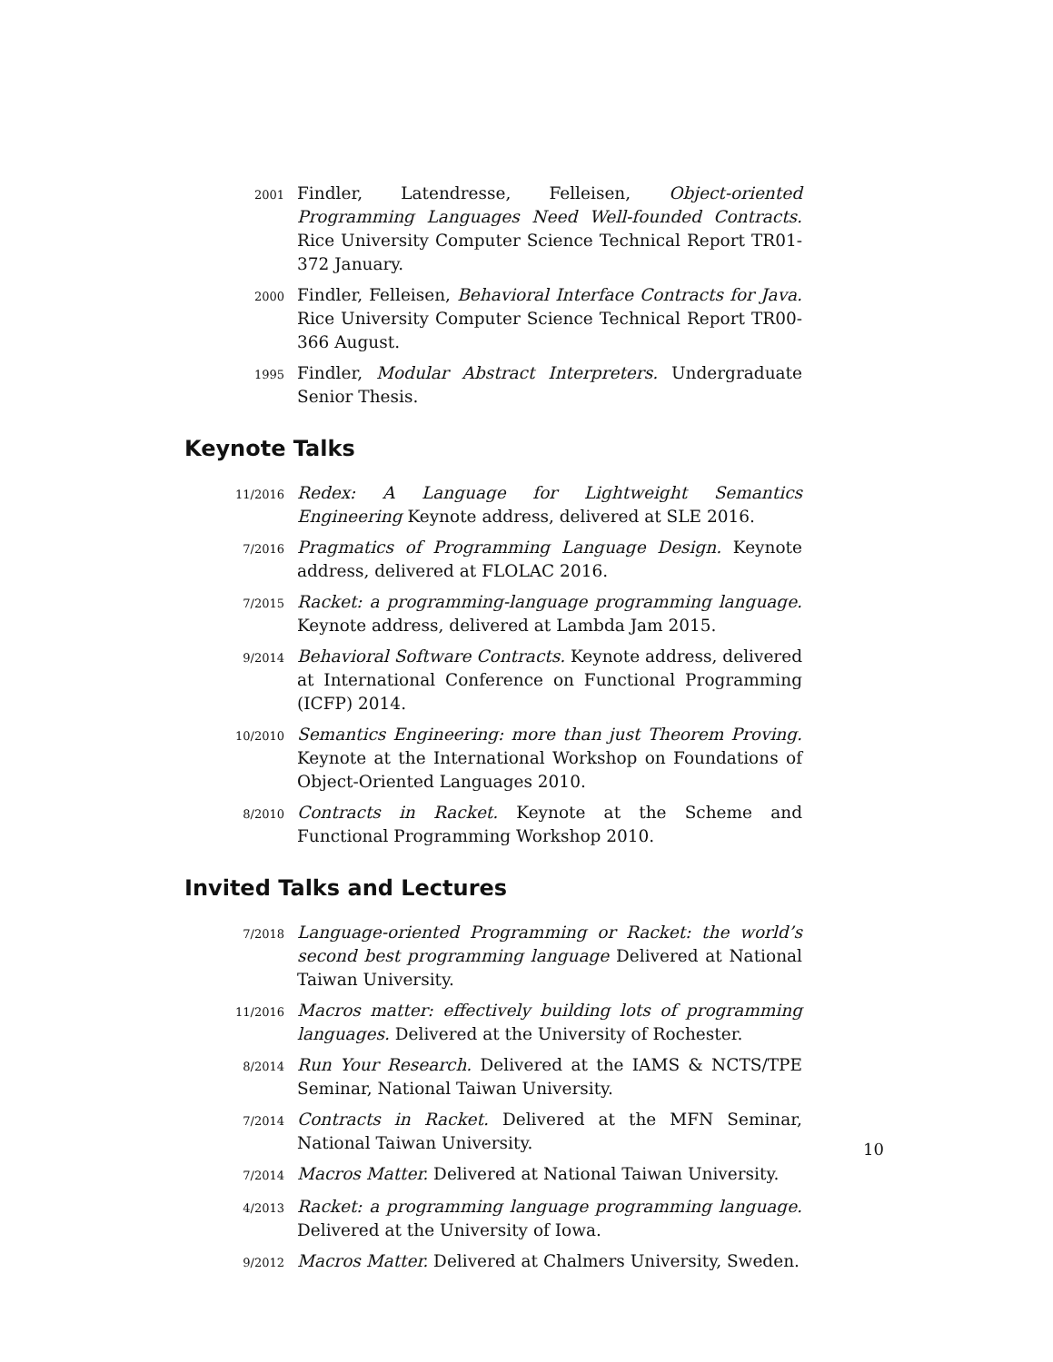2001
Findler, Latendresse, Felleisen, Object-oriented Programming Languages Need Well-founded Contracts. Rice University Computer Science Technical Report TR01-372 January.
2000
Findler, Felleisen, Behavioral Interface Contracts for Java. Rice University Computer Science Technical Report TR00-366 August.
1995
Findler, Modular Abstract Interpreters. Undergraduate Senior Thesis.
Keynote Talks
11/2016
Redex: A Language for Lightweight Semantics Engineering Keynote address, delivered at SLE 2016.
7/2016
Pragmatics of Programming Language Design. Keynote address, delivered at FLOLAC 2016.
7/2015
Racket: a programming-language programming language. Keynote address, delivered at Lambda Jam 2015.
9/2014
Behavioral Software Contracts. Keynote address, delivered at International Conference on Functional Programming (ICFP) 2014.
10/2010
Semantics Engineering: more than just Theorem Proving. Keynote at the International Workshop on Foundations of Object-Oriented Languages 2010.
8/2010
Contracts in Racket. Keynote at the Scheme and Functional Programming Workshop 2010.
Invited Talks and Lectures
7/2018
Language-oriented Programming or Racket: the world’s second best programming language Delivered at National Taiwan University.
11/2016
Macros matter: effectively building lots of programming languages. Delivered at the University of Rochester.
8/2014
Run Your Research. Delivered at the IAMS & NCTS/TPE Seminar, National Taiwan University.
7/2014
Contracts in Racket. Delivered at the MFN Seminar, National Taiwan University.
7/2014
Macros Matter. Delivered at National Taiwan University.
4/2013
Racket: a programming language programming language. Delivered at the University of Iowa.
9/2012
Macros Matter. Delivered at Chalmers University, Sweden.
10